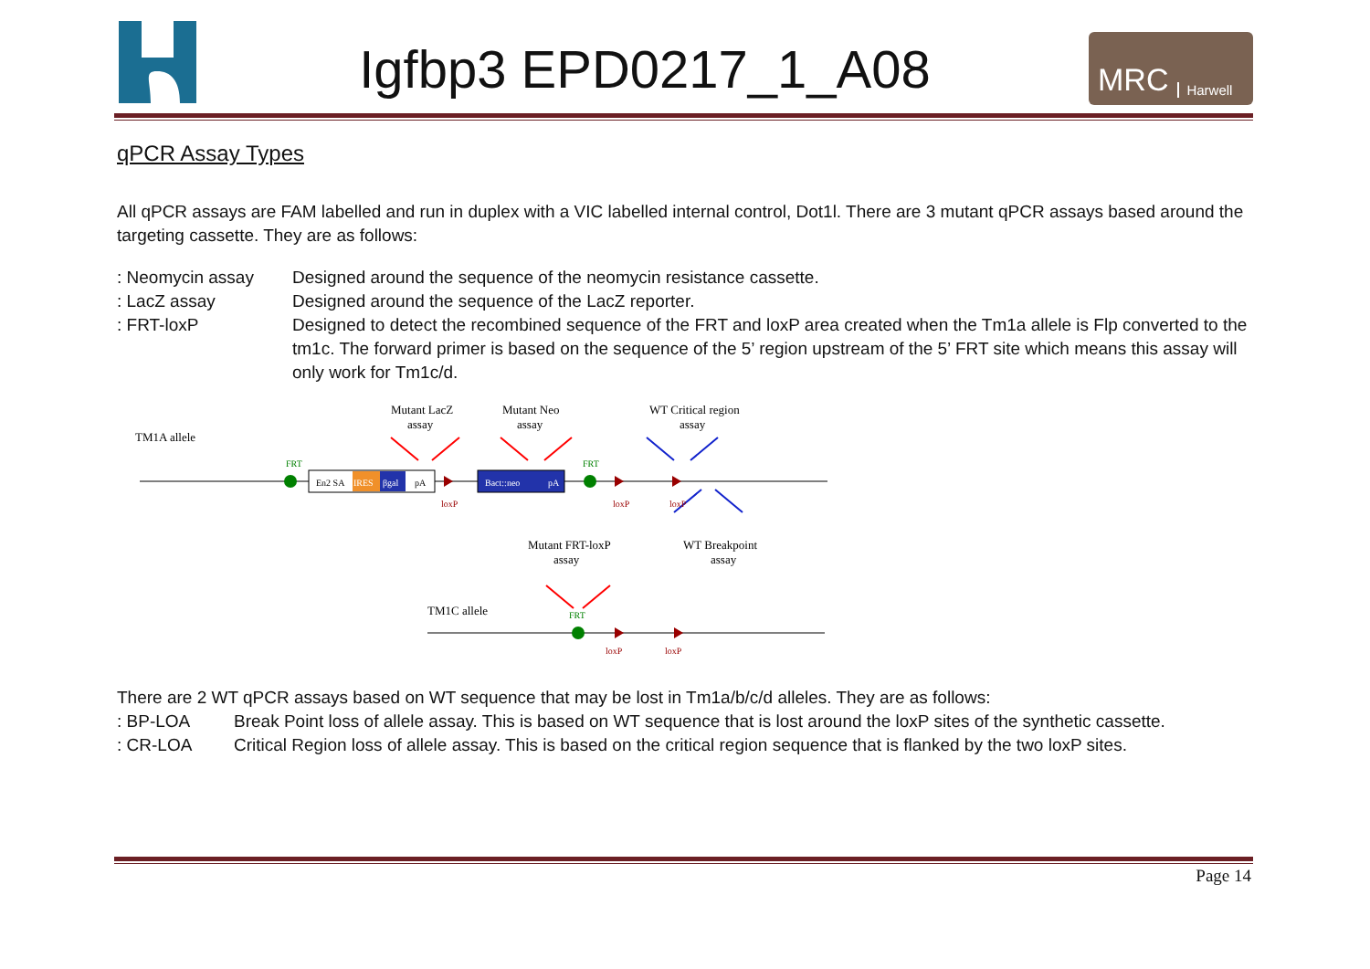Igfbp3 EPD0217_1_A08
MRC Harwell
qPCR Assay Types
All qPCR assays are FAM labelled and run in duplex with a VIC labelled internal control, Dot1l. There are 3 mutant qPCR assays based around the targeting cassette. They are as follows:
: Neomycin assay Designed around the sequence of the neomycin resistance cassette.
: LacZ assay Designed around the sequence of the LacZ reporter.
: FRT-loxP Designed to detect the recombined sequence of the FRT and loxP area created when the Tm1a allele is Flp converted to the tm1c. The forward primer is based on the sequence of the 5’ region upstream of the 5’ FRT site which means this assay will only work for Tm1c/d.
Mutant LacZ
assay
Mutant Neo
assay
WT Critical region
assay
TM1A allele
En2 SA
IRES
βgal
pA
Bact::neo
pA
FRT
FRT
loxP
loxP
loxP
Mutant FRT-loxP
assay
WT Breakpoint
assay
TM1C allele
FRT
loxP
loxP
There are 2 WT qPCR assays based on WT sequence that may be lost in Tm1a/b/c/d alleles. They are as follows:
: BP-LOA Break Point loss of allele assay. This is based on WT sequence that is lost around the loxP sites of the synthetic cassette.
: CR-LOA Critical Region loss of allele assay. This is based on the critical region sequence that is flanked by the two loxP sites.
Page 14